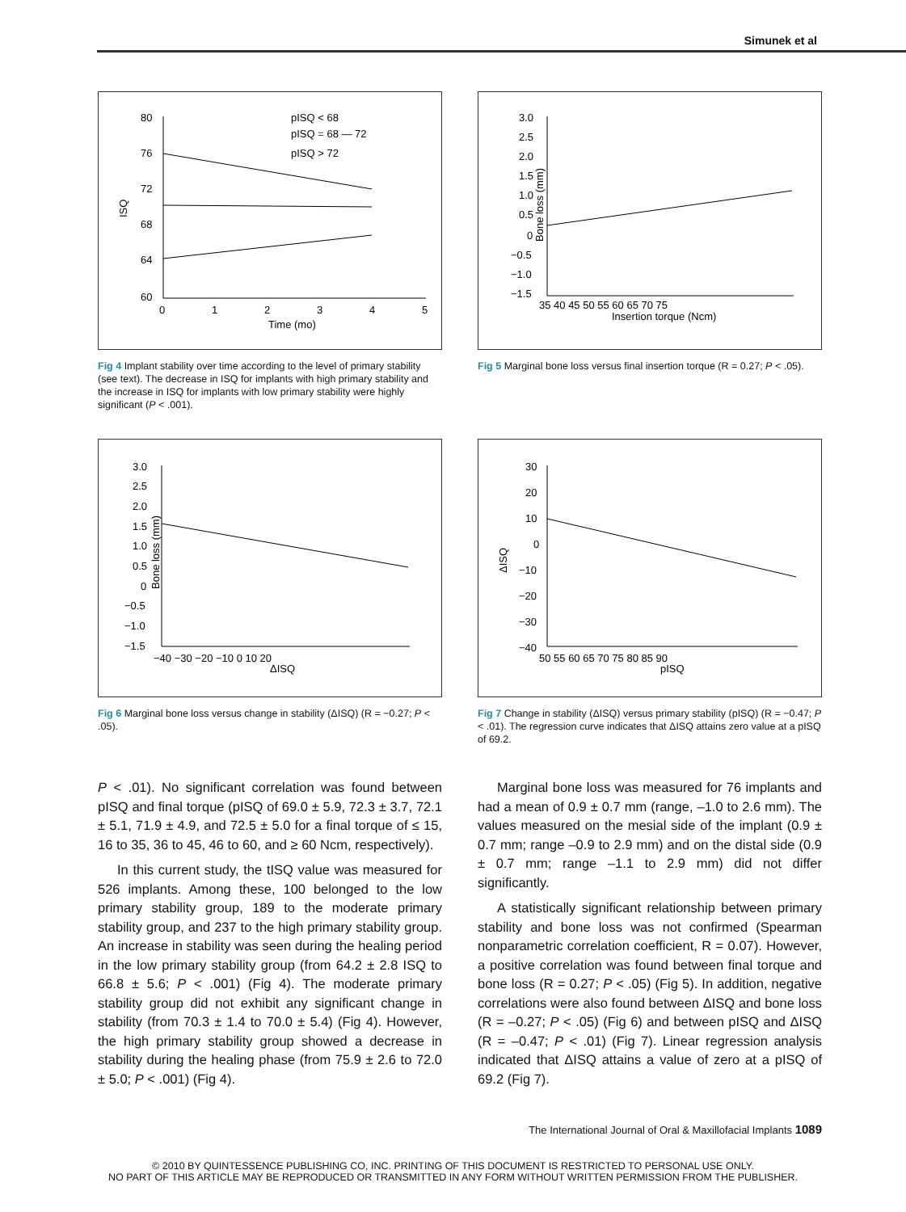Simunek et al
80
76
72
68
64
60
0
1
2
3
4
5
Time (mo)
ISQ
pISQ < 68
pISQ = 68 — 72
pISQ > 72
Fig 4 Implant stability over time according to the level of primary stability (see text). The decrease in ISQ for implants with high primary stability and the increase in ISQ for implants with low primary stability were highly significant (P < .001).
3.0
2.5
2.0
1.5
1.0
0.5
0
−0.5
−1.0
−1.5
35 40 45 50 55 60 65 70 75
Insertion torque (Ncm)
Bone loss (mm)
Fig 5 Marginal bone loss versus final insertion torque (R = 0.27; P < .05).
3.0
2.5
2.0
1.5
1.0
0.5
0
−0.5
−1.0
−1.5
−40 −30 −20 −10 0 10 20
ΔISQ
Bone loss (mm)
Fig 6 Marginal bone loss versus change in stability (ΔISQ) (R = −0.27; P < .05).
30
20
10
0
−10
−20
−30
−40
50 55 60 65 70 75 80 85 90
pISQ
ΔISQ
Fig 7 Change in stability (ΔISQ) versus primary stability (pISQ) (R = −0.47; P < .01). The regression curve indicates that ΔISQ attains zero value at a pISQ of 69.2.
P < .01). No significant correlation was found between pISQ and final torque (pISQ of 69.0 ± 5.9, 72.3 ± 3.7, 72.1 ± 5.1, 71.9 ± 4.9, and 72.5 ± 5.0 for a final torque of ≤ 15, 16 to 35, 36 to 45, 46 to 60, and ≥ 60 Ncm, respectively).
In this current study, the tISQ value was measured for 526 implants. Among these, 100 belonged to the low primary stability group, 189 to the moderate primary stability group, and 237 to the high primary stability group. An increase in stability was seen during the healing period in the low primary stability group (from 64.2 ± 2.8 ISQ to 66.8 ± 5.6; P < .001) (Fig 4). The moderate primary stability group did not exhibit any significant change in stability (from 70.3 ± 1.4 to 70.0 ± 5.4) (Fig 4). However, the high primary stability group showed a decrease in stability during the healing phase (from 75.9 ± 2.6 to 72.0 ± 5.0; P < .001) (Fig 4).
Marginal bone loss was measured for 76 implants and had a mean of 0.9 ± 0.7 mm (range, –1.0 to 2.6 mm). The values measured on the mesial side of the implant (0.9 ± 0.7 mm; range –0.9 to 2.9 mm) and on the distal side (0.9 ± 0.7 mm; range –1.1 to 2.9 mm) did not differ significantly.
A statistically significant relationship between primary stability and bone loss was not confirmed (Spearman nonparametric correlation coefficient, R = 0.07). However, a positive correlation was found between final torque and bone loss (R = 0.27; P < .05) (Fig 5). In addition, negative correlations were also found between ΔISQ and bone loss (R = –0.27; P < .05) (Fig 6) and between pISQ and ΔISQ (R = –0.47; P < .01) (Fig 7). Linear regression analysis indicated that ΔISQ attains a value of zero at a pISQ of 69.2 (Fig 7).
The International Journal of Oral & Maxillofacial Implants 1089
© 2010 BY QUINTESSENCE PUBLISHING CO, INC. PRINTING OF THIS DOCUMENT IS RESTRICTED TO PERSONAL USE ONLY.
NO PART OF THIS ARTICLE MAY BE REPRODUCED OR TRANSMITTED IN ANY FORM WITHOUT WRITTEN PERMISSION FROM THE PUBLISHER.